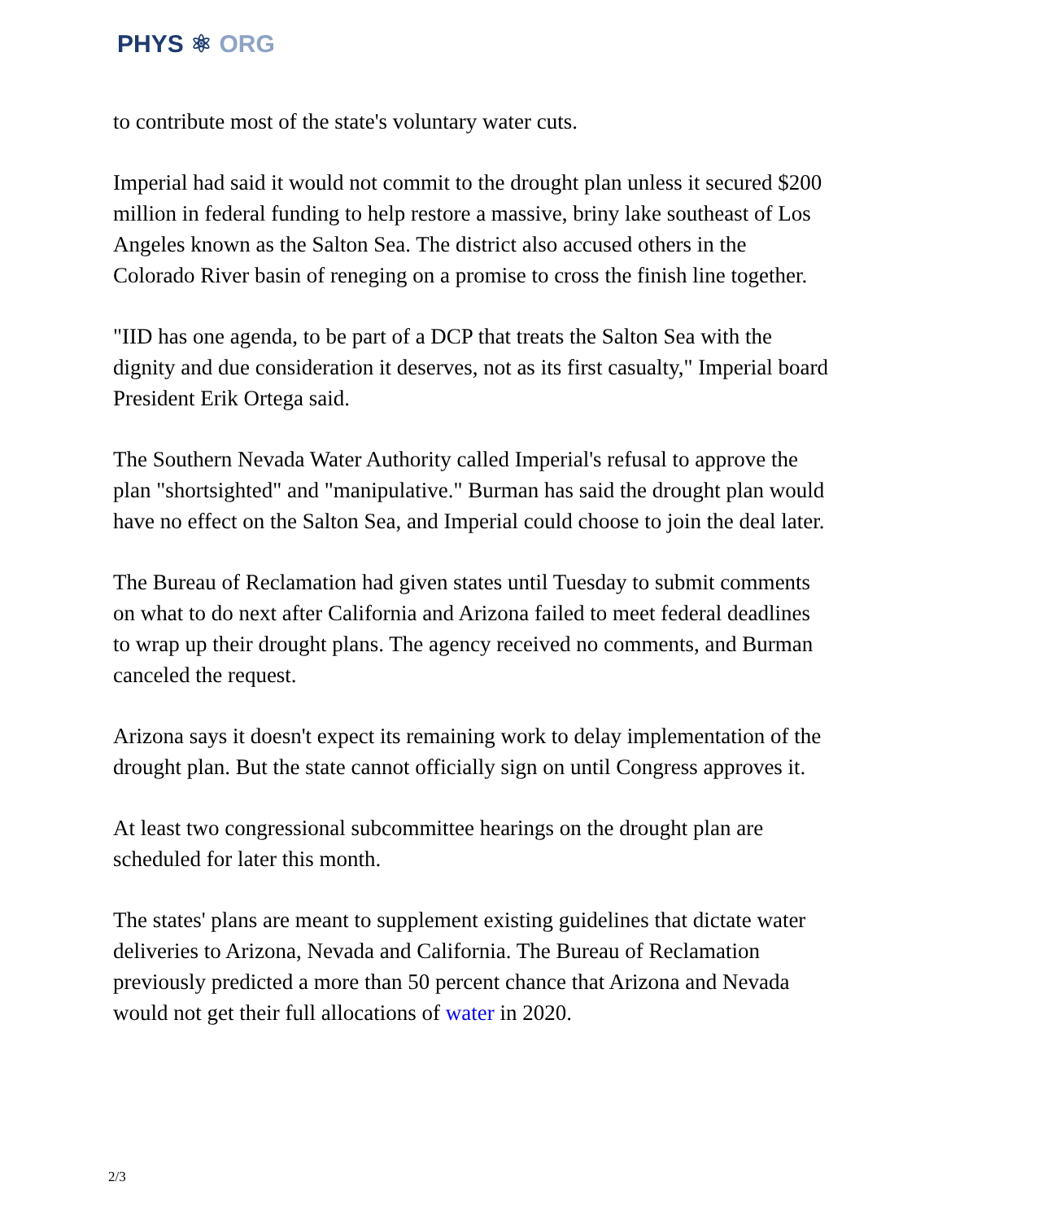PHYS ⚛ ORG
to contribute most of the state's voluntary water cuts.
Imperial had said it would not commit to the drought plan unless it secured $200 million in federal funding to help restore a massive, briny lake southeast of Los Angeles known as the Salton Sea. The district also accused others in the Colorado River basin of reneging on a promise to cross the finish line together.
"IID has one agenda, to be part of a DCP that treats the Salton Sea with the dignity and due consideration it deserves, not as its first casualty," Imperial board President Erik Ortega said.
The Southern Nevada Water Authority called Imperial's refusal to approve the plan "shortsighted" and "manipulative." Burman has said the drought plan would have no effect on the Salton Sea, and Imperial could choose to join the deal later.
The Bureau of Reclamation had given states until Tuesday to submit comments on what to do next after California and Arizona failed to meet federal deadlines to wrap up their drought plans. The agency received no comments, and Burman canceled the request.
Arizona says it doesn't expect its remaining work to delay implementation of the drought plan. But the state cannot officially sign on until Congress approves it.
At least two congressional subcommittee hearings on the drought plan are scheduled for later this month.
The states' plans are meant to supplement existing guidelines that dictate water deliveries to Arizona, Nevada and California. The Bureau of Reclamation previously predicted a more than 50 percent chance that Arizona and Nevada would not get their full allocations of water in 2020.
2/3